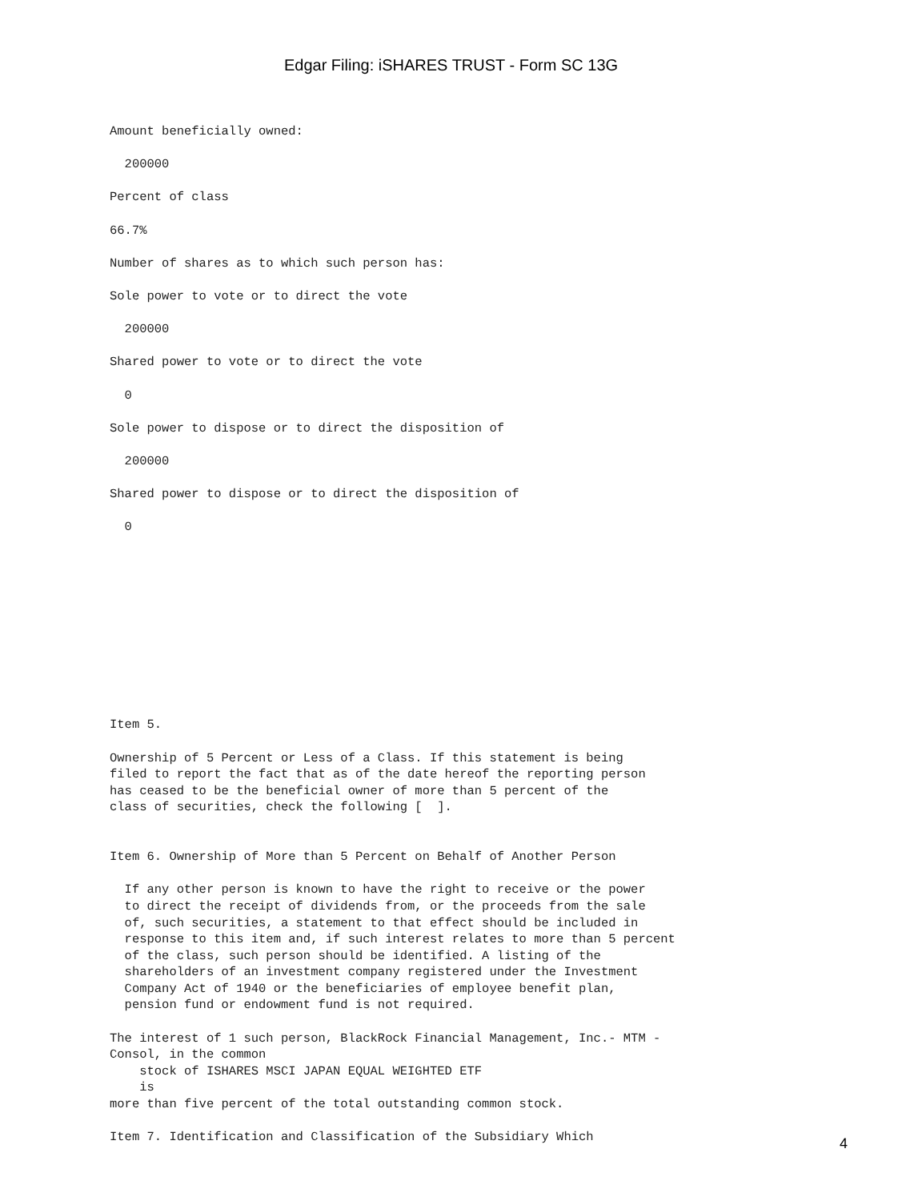Edgar Filing: iSHARES TRUST - Form SC 13G
Amount beneficially owned:

  200000

Percent of class

66.7%

Number of shares as to which such person has:

Sole power to vote or to direct the vote

  200000

Shared power to vote or to direct the vote

  0

Sole power to dispose or to direct the disposition of

  200000

Shared power to dispose or to direct the disposition of

  0











Item 5.

Ownership of 5 Percent or Less of a Class. If this statement is being
filed to report the fact that as of the date hereof the reporting person
has ceased to be the beneficial owner of more than 5 percent of the
class of securities, check the following [  ].


Item 6. Ownership of More than 5 Percent on Behalf of Another Person

  If any other person is known to have the right to receive or the power
  to direct the receipt of dividends from, or the proceeds from the sale
  of, such securities, a statement to that effect should be included in
  response to this item and, if such interest relates to more than 5 percent
  of the class, such person should be identified. A listing of the
  shareholders of an investment company registered under the Investment
  Company Act of 1940 or the beneficiaries of employee benefit plan,
  pension fund or endowment fund is not required.

The interest of 1 such person, BlackRock Financial Management, Inc.- MTM -
Consol, in the common
    stock of ISHARES MSCI JAPAN EQUAL WEIGHTED ETF
    is
more than five percent of the total outstanding common stock.

Item 7. Identification and Classification of the Subsidiary Which
4